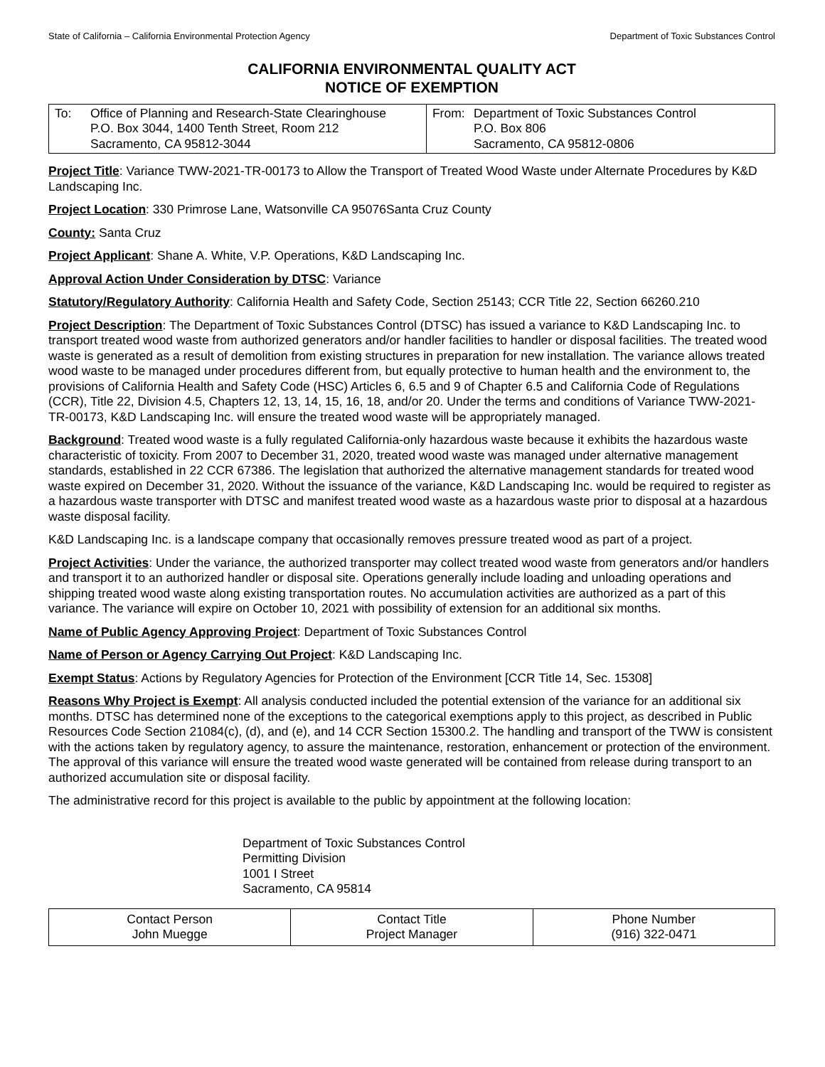State of California – California Environmental Protection Agency Department of Toxic Substances Control
CALIFORNIA ENVIRONMENTAL QUALITY ACT
NOTICE OF EXEMPTION
| To: Office of Planning and Research-State Clearinghouse P.O. Box 3044, 1400 Tenth Street, Room 212 Sacramento, CA 95812-3044 | From: Department of Toxic Substances Control P.O. Box 806 Sacramento, CA 95812-0806 |
Project Title: Variance TWW-2021-TR-00173 to Allow the Transport of Treated Wood Waste under Alternate Procedures by K&D Landscaping Inc.
Project Location: 330 Primrose Lane, Watsonville CA 95076Santa Cruz County
County: Santa Cruz
Project Applicant: Shane A. White, V.P. Operations, K&D Landscaping Inc.
Approval Action Under Consideration by DTSC: Variance
Statutory/Regulatory Authority: California Health and Safety Code, Section 25143; CCR Title 22, Section 66260.210
Project Description: The Department of Toxic Substances Control (DTSC) has issued a variance to K&D Landscaping Inc. to transport treated wood waste from authorized generators and/or handler facilities to handler or disposal facilities. The treated wood waste is generated as a result of demolition from existing structures in preparation for new installation. The variance allows treated wood waste to be managed under procedures different from, but equally protective to human health and the environment to, the provisions of California Health and Safety Code (HSC) Articles 6, 6.5 and 9 of Chapter 6.5 and California Code of Regulations (CCR), Title 22, Division 4.5, Chapters 12, 13, 14, 15, 16, 18, and/or 20. Under the terms and conditions of Variance TWW-2021-TR-00173, K&D Landscaping Inc. will ensure the treated wood waste will be appropriately managed.
Background: Treated wood waste is a fully regulated California-only hazardous waste because it exhibits the hazardous waste characteristic of toxicity. From 2007 to December 31, 2020, treated wood waste was managed under alternative management standards, established in 22 CCR 67386. The legislation that authorized the alternative management standards for treated wood waste expired on December 31, 2020. Without the issuance of the variance, K&D Landscaping Inc. would be required to register as a hazardous waste transporter with DTSC and manifest treated wood waste as a hazardous waste prior to disposal at a hazardous waste disposal facility.
K&D Landscaping Inc. is a landscape company that occasionally removes pressure treated wood as part of a project.
Project Activities: Under the variance, the authorized transporter may collect treated wood waste from generators and/or handlers and transport it to an authorized handler or disposal site. Operations generally include loading and unloading operations and shipping treated wood waste along existing transportation routes. No accumulation activities are authorized as a part of this variance. The variance will expire on October 10, 2021 with possibility of extension for an additional six months.
Name of Public Agency Approving Project: Department of Toxic Substances Control
Name of Person or Agency Carrying Out Project: K&D Landscaping Inc.
Exempt Status: Actions by Regulatory Agencies for Protection of the Environment [CCR Title 14, Sec. 15308]
Reasons Why Project is Exempt: All analysis conducted included the potential extension of the variance for an additional six months. DTSC has determined none of the exceptions to the categorical exemptions apply to this project, as described in Public Resources Code Section 21084(c), (d), and (e), and 14 CCR Section 15300.2. The handling and transport of the TWW is consistent with the actions taken by regulatory agency, to assure the maintenance, restoration, enhancement or protection of the environment. The approval of this variance will ensure the treated wood waste generated will be contained from release during transport to an authorized accumulation site or disposal facility.
The administrative record for this project is available to the public by appointment at the following location:
Department of Toxic Substances Control
Permitting Division
1001 I Street
Sacramento, CA 95814
| Contact Person John Muegge | Contact Title Project Manager | Phone Number (916) 322-0471 |